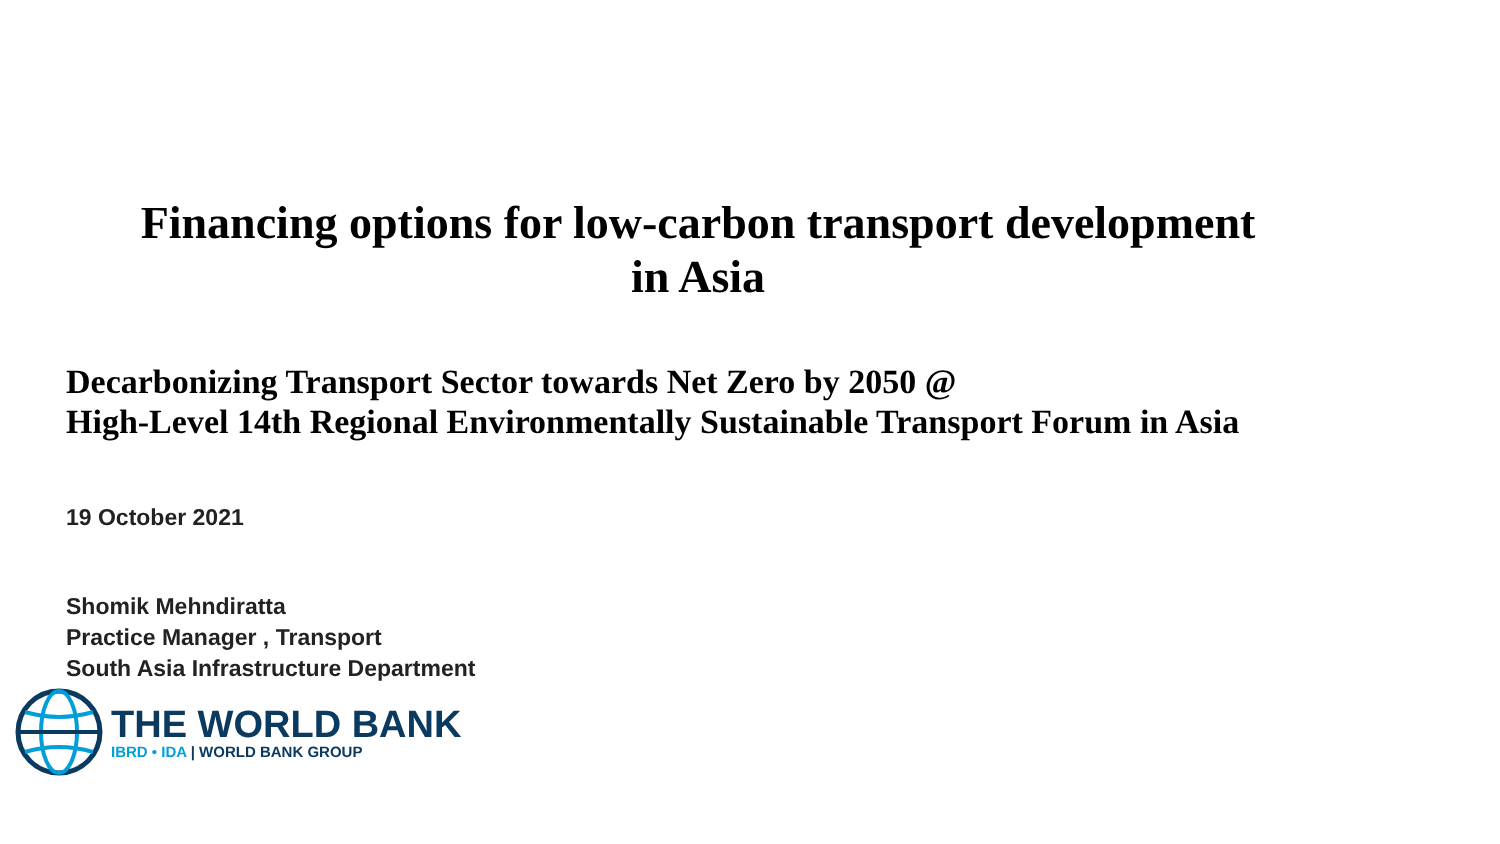Financing options for low-carbon transport development
in Asia
Decarbonizing Transport Sector towards Net Zero by 2050 @
High-Level 14th Regional Environmentally Sustainable Transport Forum in Asia
19 October 2021
Shomik Mehndiratta
Practice Manager , Transport
South Asia Infrastructure Department
THE WORLD BANK
IBRD • IDA | WORLD BANK GROUP